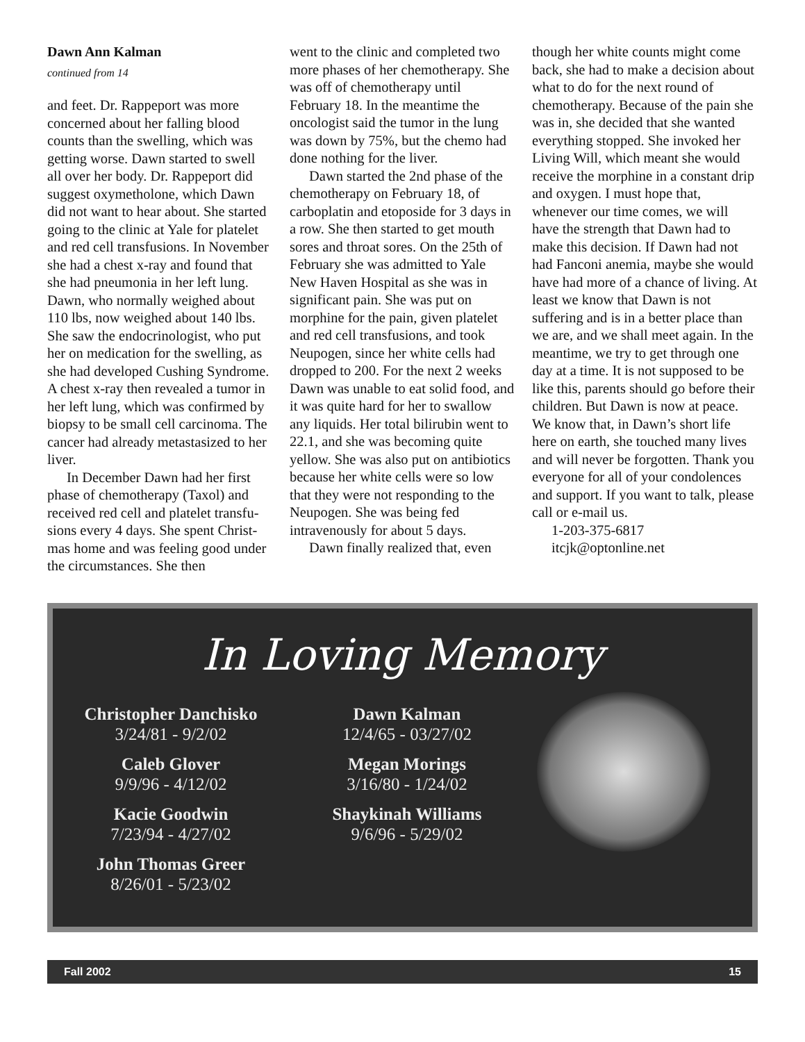Dawn Ann Kalman
continued from 14
and feet. Dr. Rappeport was more concerned about her falling blood counts than the swelling, which was getting worse. Dawn started to swell all over her body. Dr. Rappeport did suggest oxymetholone, which Dawn did not want to hear about. She started going to the clinic at Yale for platelet and red cell transfusions. In November she had a chest x-ray and found that she had pneumonia in her left lung. Dawn, who normally weighed about 110 lbs, now weighed about 140 lbs. She saw the endocri­nologist, who put her on medication for the swelling, as she had developed Cushing Syndrome. A chest x-ray then revealed a tumor in her left lung, which was confirmed by biopsy to be small cell carcinoma. The cancer had already metastasized to her liver.
In December Dawn had her first phase of chemotherapy (Taxol) and received red cell and platelet transfu­sions every 4 days. She spent Christ­mas home and was feeling good under the circumstances. She then
went to the clinic and completed two more phases of her chemotherapy. She was off of chemotherapy until February 18. In the meantime the oncologist said the tumor in the lung was down by 75%, but the chemo had done nothing for the liver.
Dawn started the 2nd phase of the chemotherapy on February 18, of carboplatin and etoposide for 3 days in a row. She then started to get mouth sores and throat sores. On the 25th of February she was admitted to Yale New Haven Hospital as she was in significant pain. She was put on morphine for the pain, given platelet and red cell transfusions, and took Neupogen, since her white cells had dropped to 200. For the next 2 weeks Dawn was unable to eat solid food, and it was quite hard for her to swal­low any liquids. Her total bilirubin went to 22.1, and she was becoming quite yellow. She was also put on antibiotics because her white cells were so low that they were not responding to the Neupogen. She was being fed intravenously for about 5 days.
Dawn finally realized that, even
though her white counts might come back, she had to make a decision about what to do for the next round of chemotherapy. Because of the pain she was in, she decided that she wanted everything stopped. She invoked her Living Will, which meant she would receive the mor­phine in a constant drip and oxygen. I must hope that, whenever our time comes, we will have the strength that Dawn had to make this decision. If Dawn had not had Fanconi anemia, maybe she would have had more of a chance of living. At least we know that Dawn is not suffering and is in a better place than we are, and we shall meet again. In the meantime, we try to get through one day at a time. It is not supposed to be like this, parents should go before their children. But Dawn is now at peace. We know that, in Dawn’s short life here on earth, she touched many lives and will never be forgotten. Thank you everyone for all of your condolences and support. If you want to talk, please call or e-mail us.
1-203-375-6817
itcjk@optonline.net
In Loving Memory
Christopher Danchisko
3/24/81 - 9/2/02
Caleb Glover
9/9/96 - 4/12/02
Kacie Goodwin
7/23/94 - 4/27/02
John Thomas Greer
8/26/01 - 5/23/02
Dawn Kalman
12/4/65 - 03/27/02
Megan Morings
3/16/80 - 1/24/02
Shaykinah Williams
9/6/96 - 5/29/02
Fall 2002 15